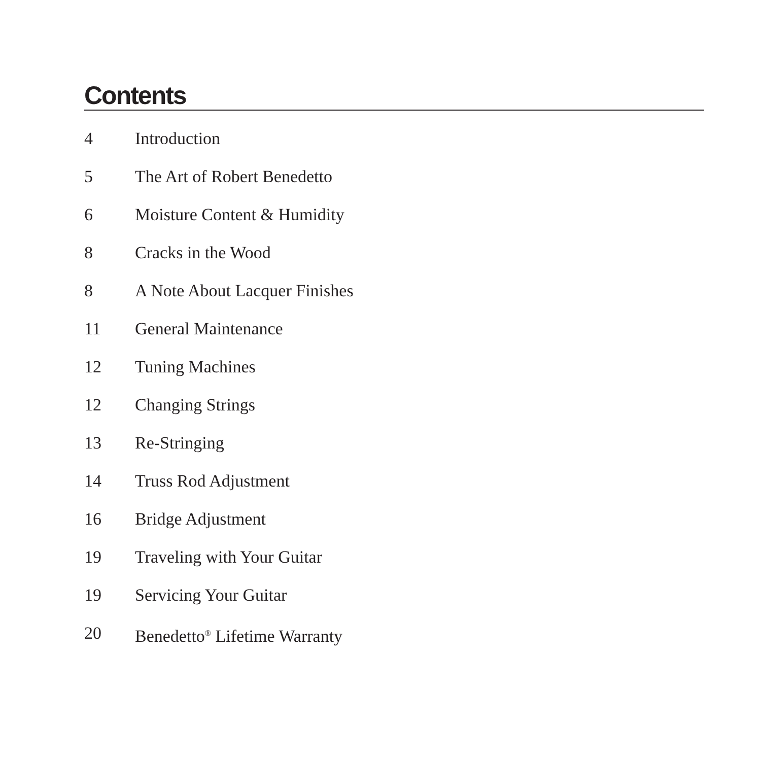Contents
4 Introduction
5 The Art of Robert Benedetto
6 Moisture Content & Humidity
8 Cracks in the Wood
8 A Note About Lacquer Finishes
11 General Maintenance
12 Tuning Machines
12 Changing Strings
13 Re-Stringing
14 Truss Rod Adjustment
16 Bridge Adjustment
19 Traveling with Your Guitar
19 Servicing Your Guitar
20 Benedetto<sup>®</sup> Lifetime Warranty